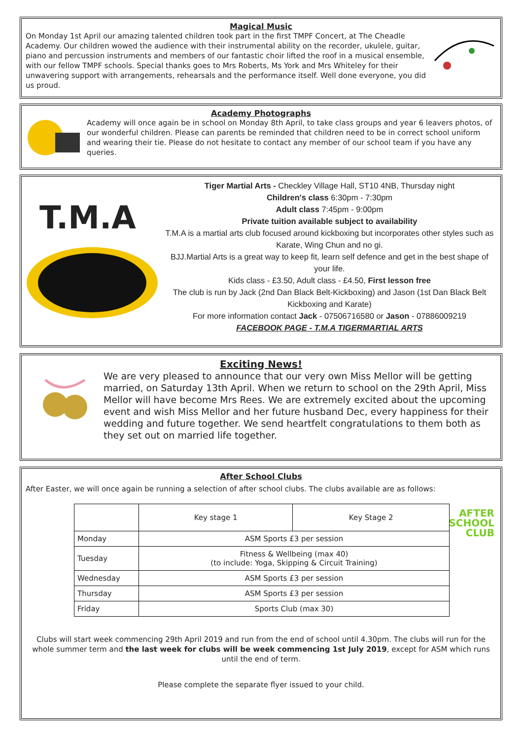Magical Music
On Monday 1st April our amazing talented children took part in the first TMPF Concert, at The Cheadle Academy. Our children wowed the audience with their instrumental ability on the recorder, ukulele, guitar, piano and percussion instruments and members of our fantastic choir lifted the roof in a musical ensemble, with our fellow TMPF schools. Special thanks goes to Mrs Roberts, Ms York and Mrs Whiteley for their unwavering support with arrangements, rehearsals and the performance itself. Well done everyone, you did us proud.
Academy Photographs
Academy will once again be in school on Monday 8th April, to take class groups and year 6 leavers photos, of our wonderful children. Please can parents be reminded that children need to be in correct school uniform and wearing their tie. Please do not hesitate to contact any member of our school team if you have any queries.
T.M.A
Tiger Martial Arts - Checkley Village Hall, ST10 4NB, Thursday night
Children's class 6:30pm - 7:30pm
Adult class 7:45pm - 9:00pm
Private tuition available subject to availability
T.M.A is a martial arts club focused around kickboxing but incorporates other styles such as Karate, Wing Chun and no gi.
BJJ.Martial Arts is a great way to keep fit, learn self defence and get in the best shape of your life.
Kids class - £3.50, Adult class - £4.50, First lesson free
The club is run by Jack (2nd Dan Black Belt-Kickboxing) and Jason (1st Dan Black Belt Kickboxing and Karate)
For more information contact Jack - 07506716580 or Jason - 07886009219
FACEBOOK PAGE - T.M.A TIGERMARTIAL ARTS
Exciting News!
We are very pleased to announce that our very own Miss Mellor will be getting married, on Saturday 13th April. When we return to school on the 29th April, Miss Mellor will have become Mrs Rees. We are extremely excited about the upcoming event and wish Miss Mellor and her future husband Dec, every happiness for their wedding and future together. We send heartfelt congratulations to them both as they set out on married life together.
After School Clubs
After Easter, we will once again be running a selection of after school clubs. The clubs available are as follows:
AFTER
SCHOOL
CLUB
| | Key stage 1 | Key Stage 2 |
| --- | --- | --- |
| Monday | ASM Sports £3 per session | |
| Tuesday | Fitness & Wellbeing (max 40) (to include: Yoga, Skipping & Circuit Training) | |
| Wednesday | ASM Sports £3 per session | |
| Thursday | ASM Sports £3 per session | |
| Friday | Sports Club (max 30) | |
Clubs will start week commencing 29th April 2019 and run from the end of school until 4.30pm. The clubs will run for the whole summer term and the last week for clubs will be week commencing 1st July 2019, except for ASM which runs until the end of term.
Please complete the separate flyer issued to your child.